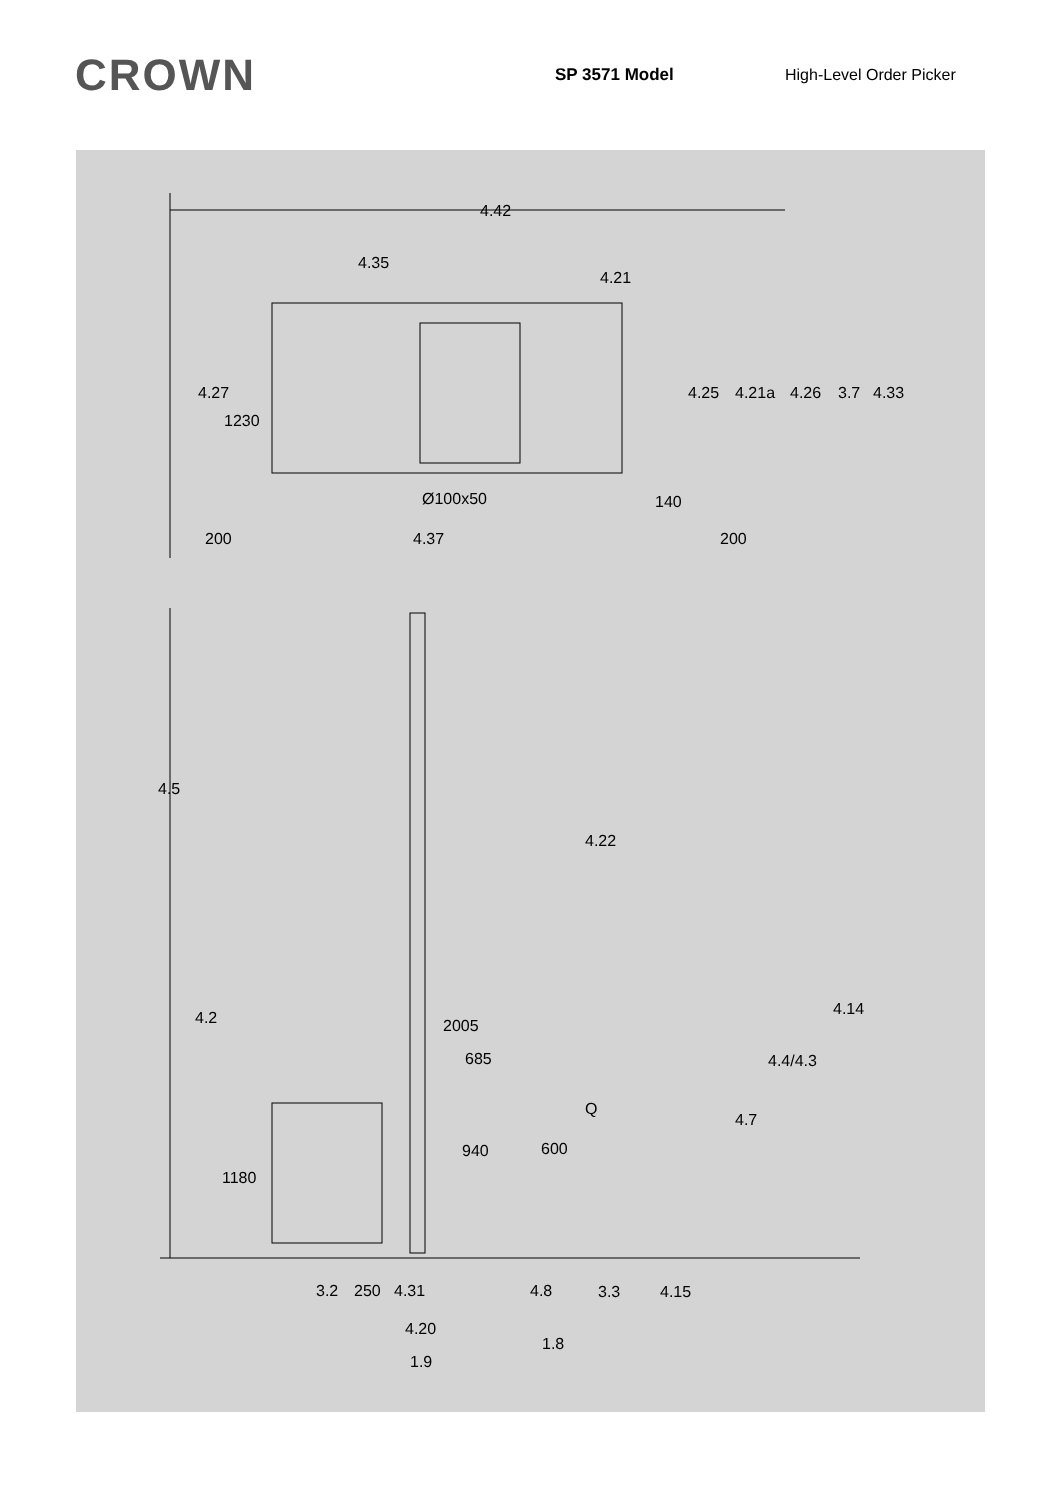CROWN
SP 3571 Model High-Level Order Picker
4.42
4.35
4.21
4.27
1230
4.25
4.21a
4.26
3.7
4.33
Ø100x50
140
200
4.37
200
4.5
4.22
4.2
4.14
2005
685
4.4/4.3
Q
4.7
940
600
1180
3.2
250
4.31
4.8
3.3
4.15
4.20
1.8
1.9